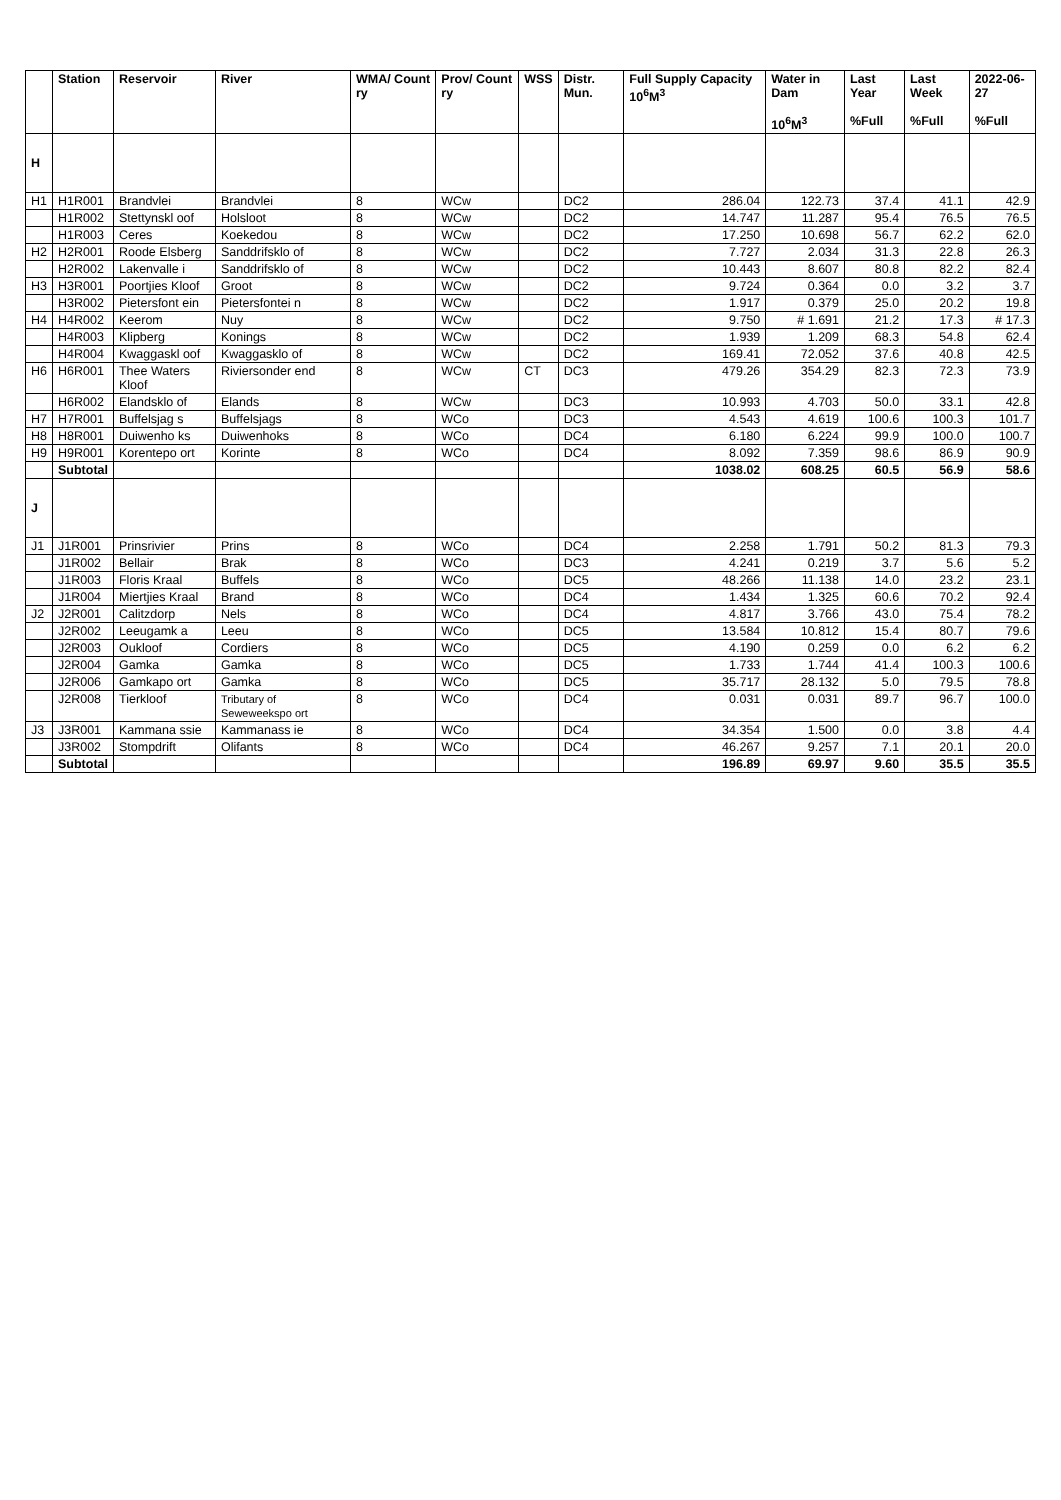| | Station | Reservoir | River | WMA/ Count ry | Prov/ Count ry | WSS | Distr. Mun. | Full Supply Capacity 10<sup>6</sup>M<sup>3</sup> | Water in Dam 10<sup>6</sup>M<sup>3</sup> | Last Year %Full | Last Week %Full | 2022-06-27 %Full |
| --- | --- | --- | --- | --- | --- | --- | --- | --- | --- | --- | --- | --- |
| H | | | | | | | | | | | | |
| H1 | H1R001 | Brandvlei | Brandvlei | 8 | WCw | | DC2 | 286.04 | 122.73 | 37.4 | 41.1 | 42.9 |
| | H1R002 | Stettynskl oof | Holsloot | 8 | WCw | | DC2 | 14.747 | 11.287 | 95.4 | 76.5 | 76.5 |
| | H1R003 | Ceres | Koekedou | 8 | WCw | | DC2 | 17.250 | 10.698 | 56.7 | 62.2 | 62.0 |
| H2 | H2R001 | Roode Elsberg | Sanddrifsklo of | 8 | WCw | | DC2 | 7.727 | 2.034 | 31.3 | 22.8 | 26.3 |
| | H2R002 | Lakenvalle i | Sanddrifsklo of | 8 | WCw | | DC2 | 10.443 | 8.607 | 80.8 | 82.2 | 82.4 |
| H3 | H3R001 | Poortjies Kloof | Groot | 8 | WCw | | DC2 | 9.724 | 0.364 | 0.0 | 3.2 | 3.7 |
| | H3R002 | Pietersfont ein | Pietersfontei n | 8 | WCw | | DC2 | 1.917 | 0.379 | 25.0 | 20.2 | 19.8 |
| H4 | H4R002 | Keerom | Nuy | 8 | WCw | | DC2 | 9.750 | # 1.691 | 21.2 | 17.3 | # 17.3 |
| | H4R003 | Klipberg | Konings | 8 | WCw | | DC2 | 1.939 | 1.209 | 68.3 | 54.8 | 62.4 |
| | H4R004 | Kwaggaskl oof | Kwaggasklo of | 8 | WCw | | DC2 | 169.41 | 72.052 | 37.6 | 40.8 | 42.5 |
| H6 | H6R001 | Thee Waters Kloof | Riviersonder end | 8 | WCw | CT | DC3 | 479.26 | 354.29 | 82.3 | 72.3 | 73.9 |
| | H6R002 | Elandsklo of | Elands | 8 | WCw | | DC3 | 10.993 | 4.703 | 50.0 | 33.1 | 42.8 |
| H7 | H7R001 | Buffelsjag s | Buffelsjags | 8 | WCo | | DC3 | 4.543 | 4.619 | 100.6 | 100.3 | 101.7 |
| H8 | H8R001 | Duiwenho ks | Duiwenhoks | 8 | WCo | | DC4 | 6.180 | 6.224 | 99.9 | 100.0 | 100.7 |
| H9 | H9R001 | Korentepo ort | Korinte | 8 | WCo | | DC4 | 8.092 | 7.359 | 98.6 | 86.9 | 90.9 |
| | Subtotal | | | | | | | 1038.02 | 608.25 | 60.5 | 56.9 | 58.6 |
| J | | | | | | | | | | | | |
| J1 | J1R001 | Prinsrivier | Prins | 8 | WCo | | DC4 | 2.258 | 1.791 | 50.2 | 81.3 | 79.3 |
| | J1R002 | Bellair | Brak | 8 | WCo | | DC3 | 4.241 | 0.219 | 3.7 | 5.6 | 5.2 |
| | J1R003 | Floris Kraal | Buffels | 8 | WCo | | DC5 | 48.266 | 11.138 | 14.0 | 23.2 | 23.1 |
| | J1R004 | Miertjies Kraal | Brand | 8 | WCo | | DC4 | 1.434 | 1.325 | 60.6 | 70.2 | 92.4 |
| J2 | J2R001 | Calitzdorp | Nels | 8 | WCo | | DC4 | 4.817 | 3.766 | 43.0 | 75.4 | 78.2 |
| | J2R002 | Leeugamk a | Leeu | 8 | WCo | | DC5 | 13.584 | 10.812 | 15.4 | 80.7 | 79.6 |
| | J2R003 | Oukloof | Cordiers | 8 | WCo | | DC5 | 4.190 | 0.259 | 0.0 | 6.2 | 6.2 |
| | J2R004 | Gamka | Gamka | 8 | WCo | | DC5 | 1.733 | 1.744 | 41.4 | 100.3 | 100.6 |
| | J2R006 | Gamkapo ort | Gamka | 8 | WCo | | DC5 | 35.717 | 28.132 | 5.0 | 79.5 | 78.8 |
| | J2R008 | Tierkloof | Tributary of Seweweekspo ort | 8 | WCo | | DC4 | 0.031 | 0.031 | 89.7 | 96.7 | 100.0 |
| J3 | J3R001 | Kammana ssie | Kammanass ie | 8 | WCo | | DC4 | 34.354 | 1.500 | 0.0 | 3.8 | 4.4 |
| | J3R002 | Stompdrift | Olifants | 8 | WCo | | DC4 | 46.267 | 9.257 | 7.1 | 20.1 | 20.0 |
| | Subtotal | | | | | | | 196.89 | 69.97 | 9.60 | 35.5 | 35.5 |